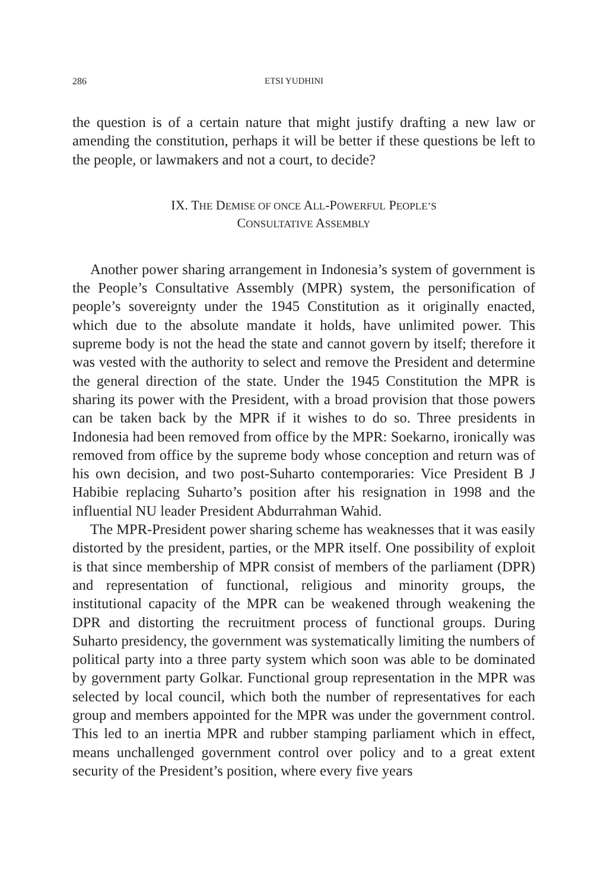286 ETSI YUDHINI
the question is of a certain nature that might justify drafting a new law or amending the constitution, perhaps it will be better if these questions be left to the people, or lawmakers and not a court, to decide?
IX. THE DEMISE OF ONCE ALL-POWERFUL PEOPLE’S
CONSULTATIVE ASSEMBLY
Another power sharing arrangement in Indonesia’s system of government is the People’s Consultative Assembly (MPR) system, the personification of people’s sovereignty under the 1945 Constitution as it originally enacted, which due to the absolute mandate it holds, have unlimited power. This supreme body is not the head the state and cannot govern by itself; therefore it was vested with the authority to select and remove the President and determine the general direction of the state. Under the 1945 Constitution the MPR is sharing its power with the President, with a broad provision that those powers can be taken back by the MPR if it wishes to do so. Three presidents in Indonesia had been removed from office by the MPR: Soekarno, ironically was removed from office by the supreme body whose conception and return was of his own decision, and two post-Suharto contemporaries: Vice President B J Habibie replacing Suharto’s position after his resignation in 1998 and the influential NU leader President Abdurrahman Wahid.
The MPR-President power sharing scheme has weaknesses that it was easily distorted by the president, parties, or the MPR itself. One possibility of exploit is that since membership of MPR consist of members of the parliament (DPR) and representation of functional, religious and minority groups, the institutional capacity of the MPR can be weakened through weakening the DPR and distorting the recruitment process of functional groups. During Suharto presidency, the government was systematically limiting the numbers of political party into a three party system which soon was able to be dominated by government party Golkar. Functional group representation in the MPR was selected by local council, which both the number of representatives for each group and members appointed for the MPR was under the government control. This led to an inertia MPR and rubber stamping parliament which in effect, means unchallenged government control over policy and to a great extent security of the President’s position, where every five years